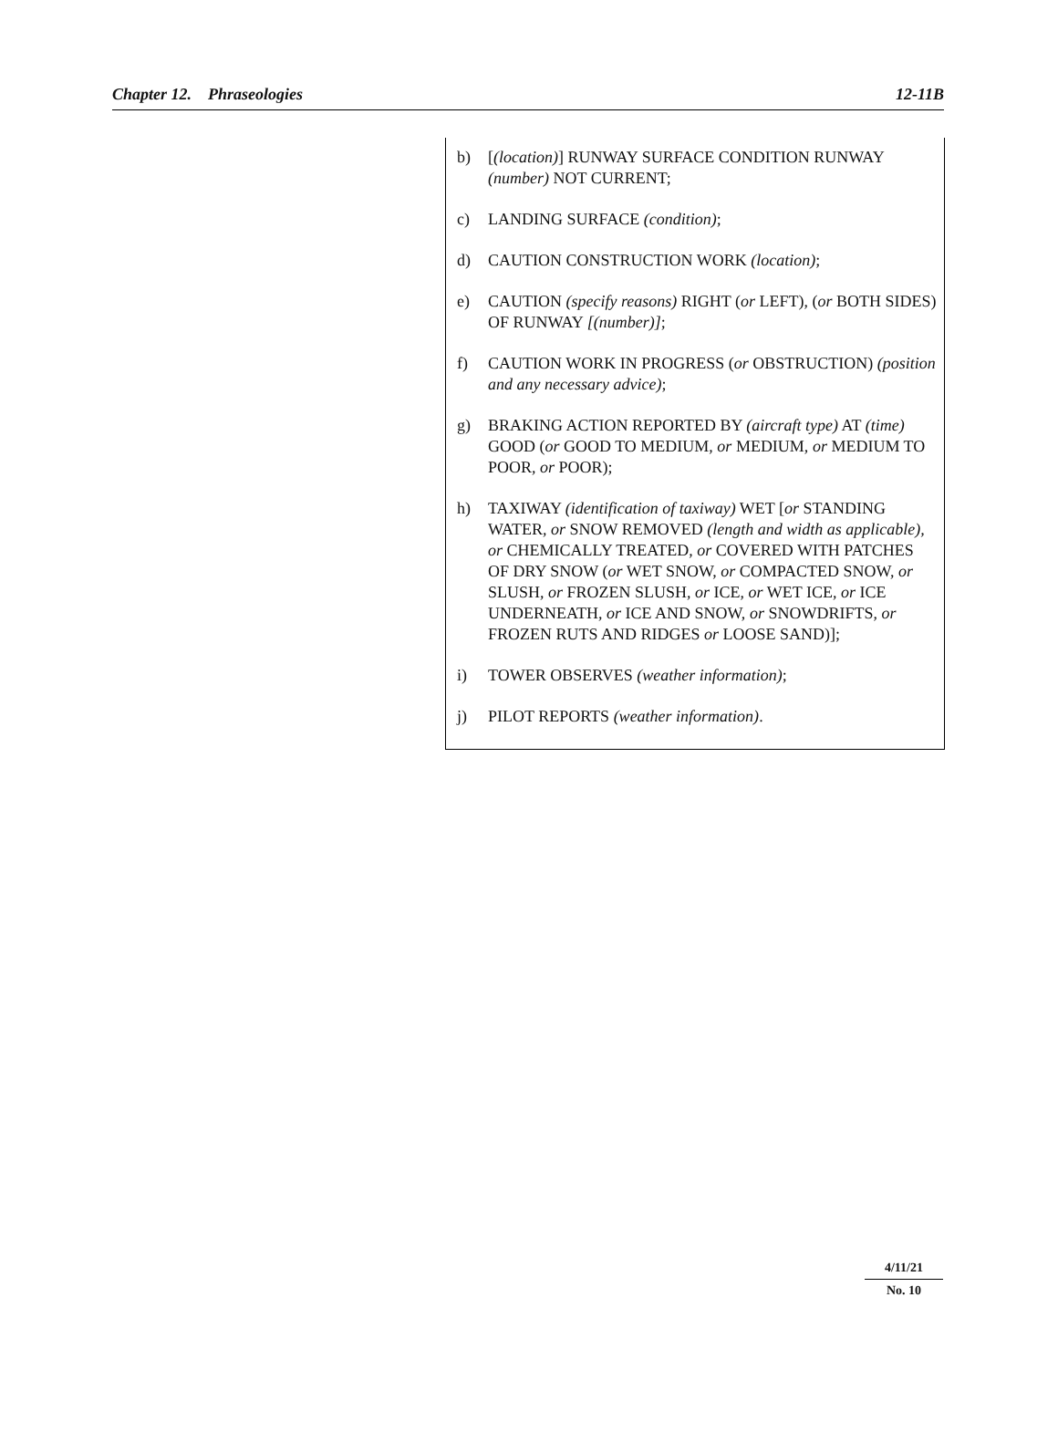Chapter 12. Phraseologies 12-11B
b) [(location)] RUNWAY SURFACE CONDITION RUNWAY (number) NOT CURRENT;
c) LANDING SURFACE (condition);
d) CAUTION CONSTRUCTION WORK (location);
e) CAUTION (specify reasons) RIGHT (or LEFT), (or BOTH SIDES) OF RUNWAY [(number)];
f) CAUTION WORK IN PROGRESS (or OBSTRUCTION) (position and any necessary advice);
g) BRAKING ACTION REPORTED BY (aircraft type) AT (time) GOOD (or GOOD TO MEDIUM, or MEDIUM, or MEDIUM TO POOR, or POOR);
h) TAXIWAY (identification of taxiway) WET [or STANDING WATER, or SNOW REMOVED (length and width as applicable), or CHEMICALLY TREATED, or COVERED WITH PATCHES OF DRY SNOW (or WET SNOW, or COMPACTED SNOW, or SLUSH, or FROZEN SLUSH, or ICE, or WET ICE, or ICE UNDERNEATH, or ICE AND SNOW, or SNOWDRIFTS, or FROZEN RUTS AND RIDGES or LOOSE SAND)];
i) TOWER OBSERVES (weather information);
j) PILOT REPORTS (weather information).
4/11/21
No. 10